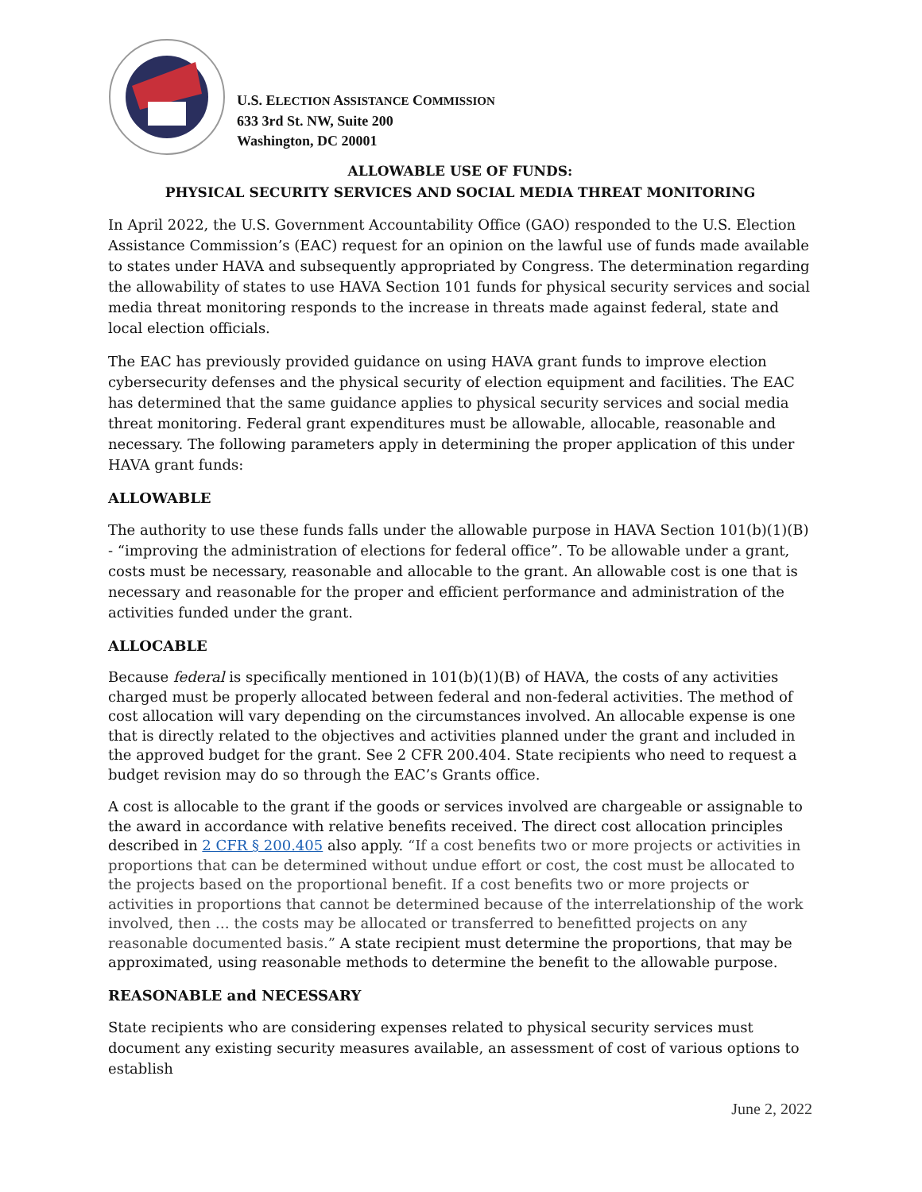U.S. ELECTION ASSISTANCE COMMISSION
633 3rd St. NW, Suite 200
Washington, DC 20001
ALLOWABLE USE OF FUNDS:
PHYSICAL SECURITY SERVICES AND SOCIAL MEDIA THREAT MONITORING
In April 2022, the U.S. Government Accountability Office (GAO) responded to the U.S. Election Assistance Commission’s (EAC) request for an opinion on the lawful use of funds made available to states under HAVA and subsequently appropriated by Congress. The determination regarding the allowability of states to use HAVA Section 101 funds for physical security services and social media threat monitoring responds to the increase in threats made against federal, state and local election officials.
The EAC has previously provided guidance on using HAVA grant funds to improve election cybersecurity defenses and the physical security of election equipment and facilities. The EAC has determined that the same guidance applies to physical security services and social media threat monitoring. Federal grant expenditures must be allowable, allocable, reasonable and necessary. The following parameters apply in determining the proper application of this under HAVA grant funds:
ALLOWABLE
The authority to use these funds falls under the allowable purpose in HAVA Section 101(b)(1)(B) - “improving the administration of elections for federal office”. To be allowable under a grant, costs must be necessary, reasonable and allocable to the grant. An allowable cost is one that is necessary and reasonable for the proper and efficient performance and administration of the activities funded under the grant.
ALLOCABLE
Because federal is specifically mentioned in 101(b)(1)(B) of HAVA, the costs of any activities charged must be properly allocated between federal and non-federal activities. The method of cost allocation will vary depending on the circumstances involved. An allocable expense is one that is directly related to the objectives and activities planned under the grant and included in the approved budget for the grant. See 2 CFR 200.404. State recipients who need to request a budget revision may do so through the EAC’s Grants office.
A cost is allocable to the grant if the goods or services involved are chargeable or assignable to the award in accordance with relative benefits received. The direct cost allocation principles described in 2 CFR § 200.405 also apply. “If a cost benefits two or more projects or activities in proportions that can be determined without undue effort or cost, the cost must be allocated to the projects based on the proportional benefit. If a cost benefits two or more projects or activities in proportions that cannot be determined because of the interrelationship of the work involved, then … the costs may be allocated or transferred to benefitted projects on any reasonable documented basis.” A state recipient must determine the proportions, that may be approximated, using reasonable methods to determine the benefit to the allowable purpose.
REASONABLE and NECESSARY
State recipients who are considering expenses related to physical security services must document any existing security measures available, an assessment of cost of various options to establish
June 2, 2022